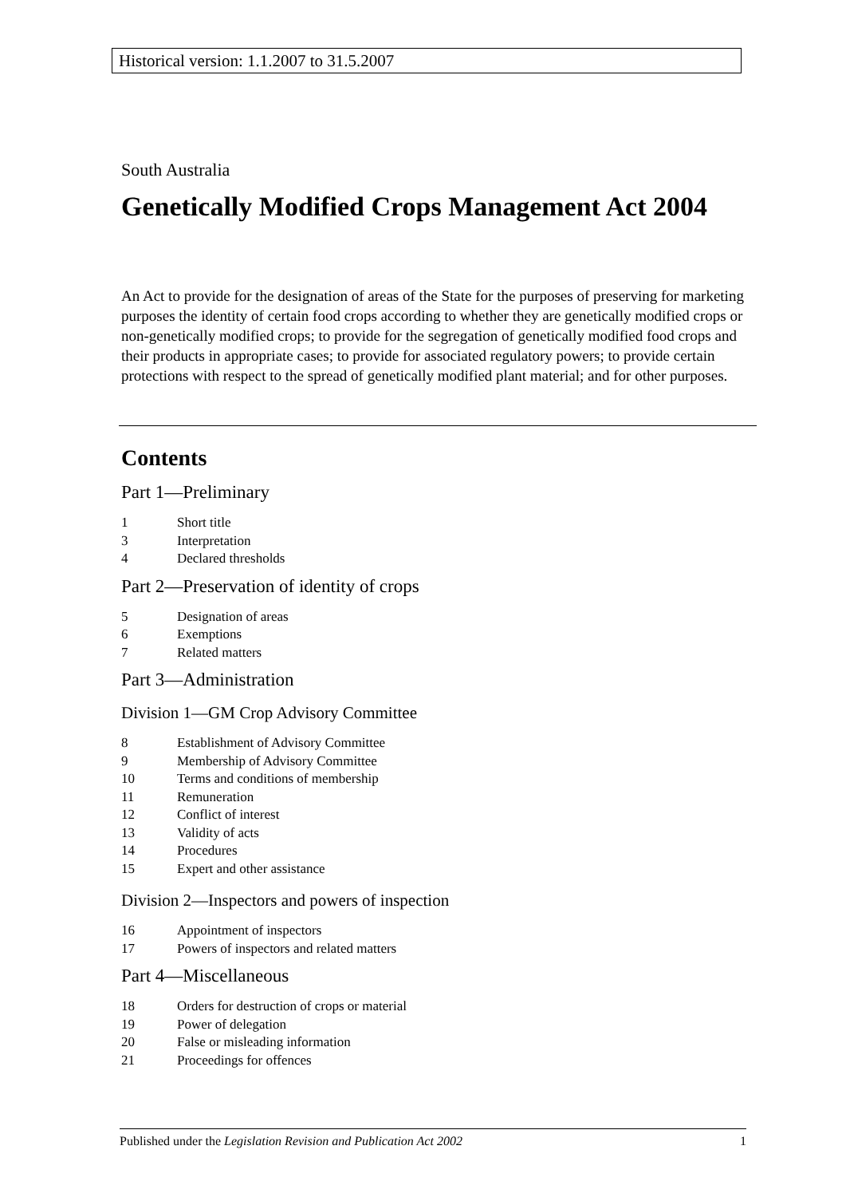Historical version: 1.1.2007 to 31.5.2007
South Australia
Genetically Modified Crops Management Act 2004
An Act to provide for the designation of areas of the State for the purposes of preserving for marketing purposes the identity of certain food crops according to whether they are genetically modified crops or non-genetically modified crops; to provide for the segregation of genetically modified food crops and their products in appropriate cases; to provide for associated regulatory powers; to provide certain protections with respect to the spread of genetically modified plant material; and for other purposes.
Contents
Part 1—Preliminary
1 Short title
3 Interpretation
4 Declared thresholds
Part 2—Preservation of identity of crops
5 Designation of areas
6 Exemptions
7 Related matters
Part 3—Administration
Division 1—GM Crop Advisory Committee
8 Establishment of Advisory Committee
9 Membership of Advisory Committee
10 Terms and conditions of membership
11 Remuneration
12 Conflict of interest
13 Validity of acts
14 Procedures
15 Expert and other assistance
Division 2—Inspectors and powers of inspection
16 Appointment of inspectors
17 Powers of inspectors and related matters
Part 4—Miscellaneous
18 Orders for destruction of crops or material
19 Power of delegation
20 False or misleading information
21 Proceedings for offences
Published under the Legislation Revision and Publication Act 2002 1